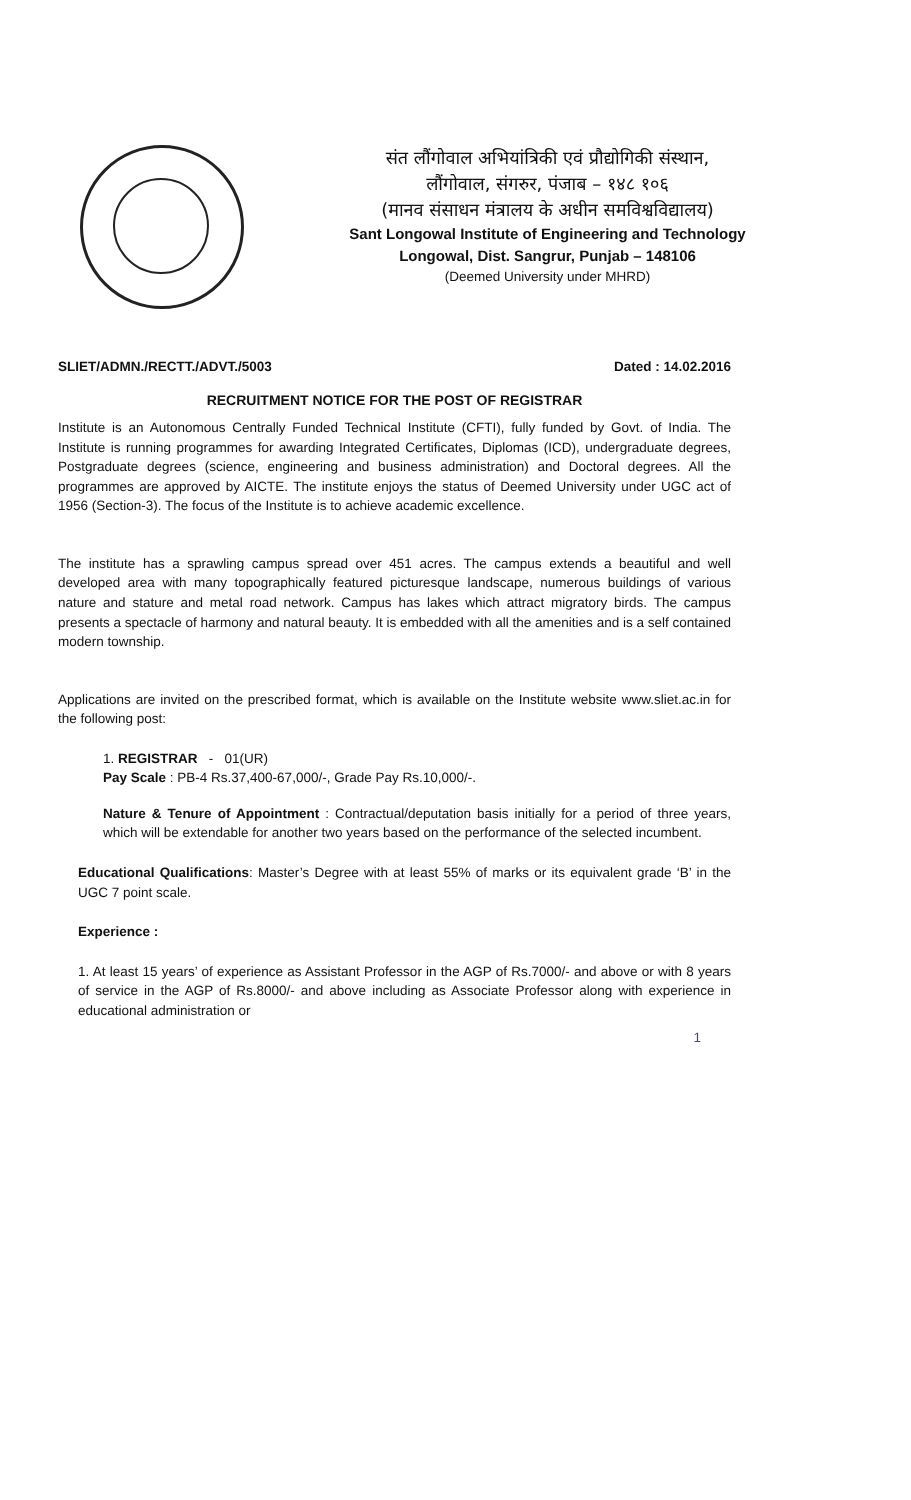संत लौंगोवाल अभियांत्रिकी एवं प्रौद्योगिकी संस्थान,
लौंगोवाल, संगरुर, पंजाब – १४८ १०६
(मानव संसाधन मंत्रालय के अधीन समविश्वविद्यालय)
Sant Longowal Institute of Engineering and Technology
Longowal, Dist. Sangrur, Punjab – 148106
(Deemed University under MHRD)
SLIET/ADMN./RECTT./ADVT./5003 Dated : 14.02.2016
RECRUITMENT NOTICE FOR THE POST OF REGISTRAR
Institute is an Autonomous Centrally Funded Technical Institute (CFTI), fully funded by Govt. of India. The Institute is running programmes for awarding Integrated Certificates, Diplomas (ICD), undergraduate degrees, Postgraduate degrees (science, engineering and business administration) and Doctoral degrees. All the programmes are approved by AICTE. The institute enjoys the status of Deemed University under UGC act of 1956 (Section-3). The focus of the Institute is to achieve academic excellence.
The institute has a sprawling campus spread over 451 acres. The campus extends a beautiful and well developed area with many topographically featured picturesque landscape, numerous buildings of various nature and stature and metal road network. Campus has lakes which attract migratory birds. The campus presents a spectacle of harmony and natural beauty. It is embedded with all the amenities and is a self contained modern township.
Applications are invited on the prescribed format, which is available on the Institute website www.sliet.ac.in for the following post:
1. REGISTRAR - 01(UR)
Pay Scale : PB-4 Rs.37,400-67,000/-, Grade Pay Rs.10,000/-.
Nature & Tenure of Appointment : Contractual/deputation basis initially for a period of three years, which will be extendable for another two years based on the performance of the selected incumbent.
Educational Qualifications: Master’s Degree with at least 55% of marks or its equivalent grade ‘B’ in the UGC 7 point scale.
Experience :
1. At least 15 years’ of experience as Assistant Professor in the AGP of Rs.7000/- and above or with 8 years of service in the AGP of Rs.8000/- and above including as Associate Professor along with experience in educational administration or
1